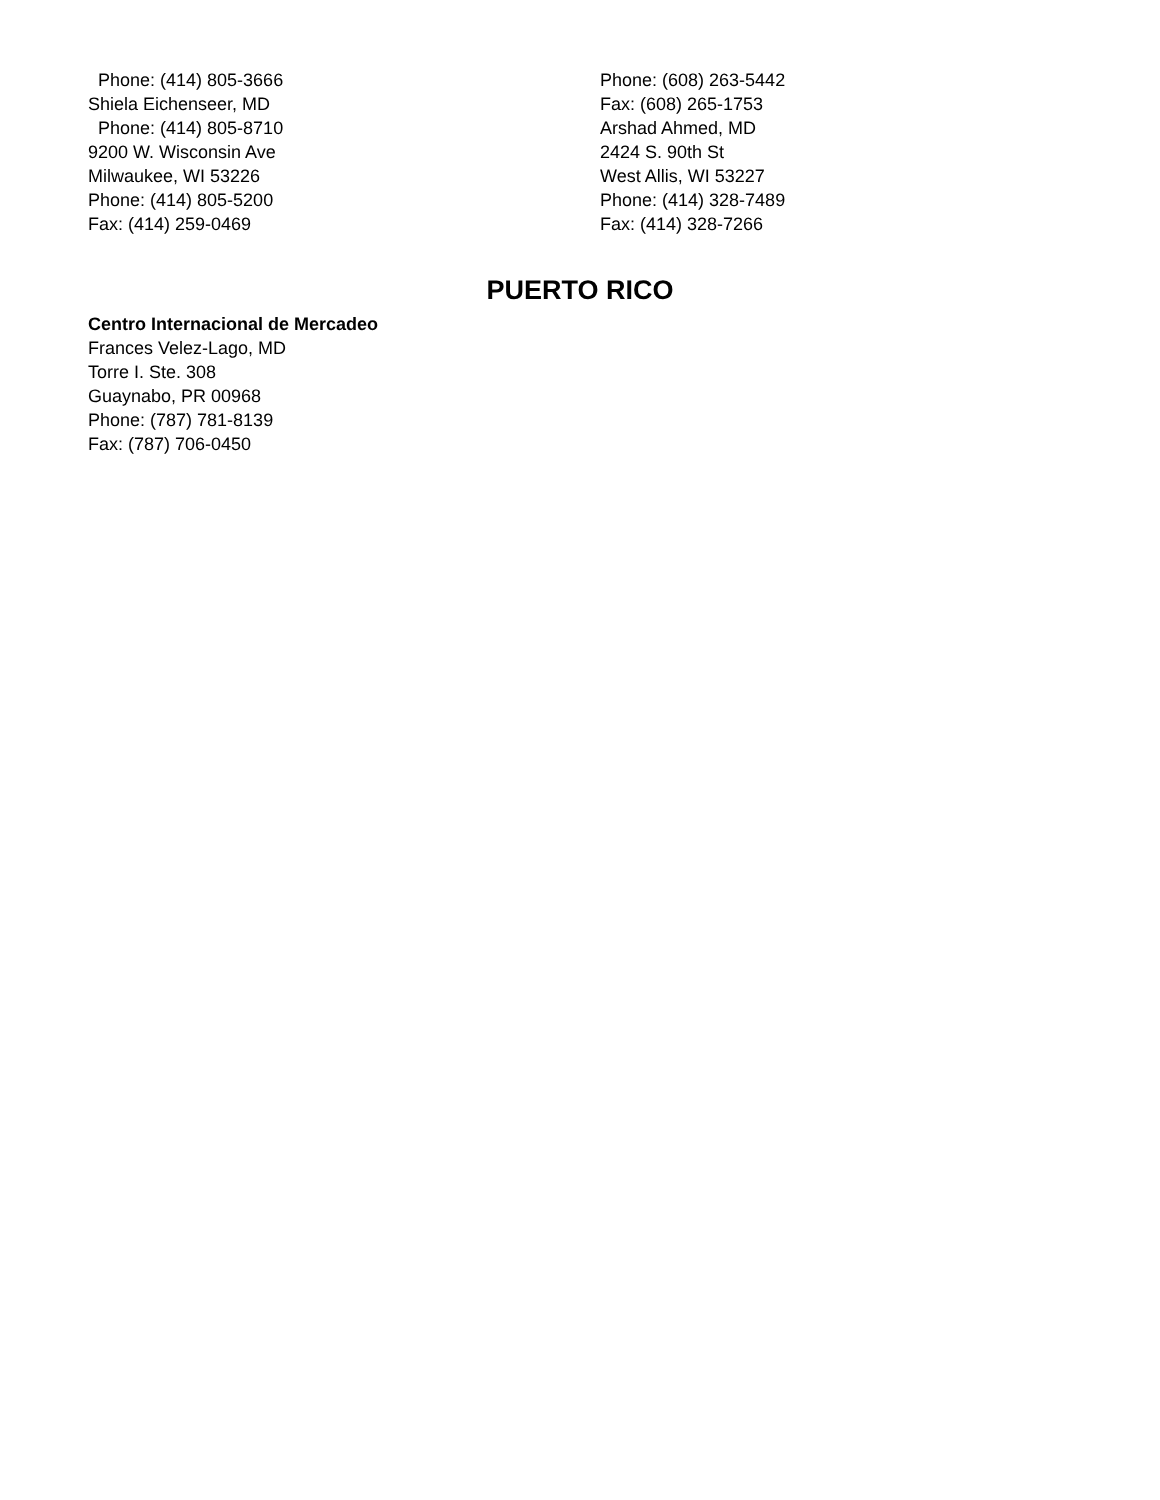Phone: (414) 805-3666
Shiela Eichenseer, MD
Phone: (414) 805-8710
9200 W. Wisconsin Ave
Milwaukee, WI 53226
Phone: (414) 805-5200
Fax: (414) 259-0469
Phone: (608) 263-5442
Fax: (608) 265-1753
Arshad Ahmed, MD
2424 S. 90th St
West Allis, WI 53227
Phone: (414) 328-7489
Fax: (414) 328-7266
PUERTO RICO
Centro Internacional de Mercadeo
Frances Velez-Lago, MD
Torre I. Ste. 308
Guaynabo, PR 00968
Phone: (787) 781-8139
Fax: (787) 706-0450